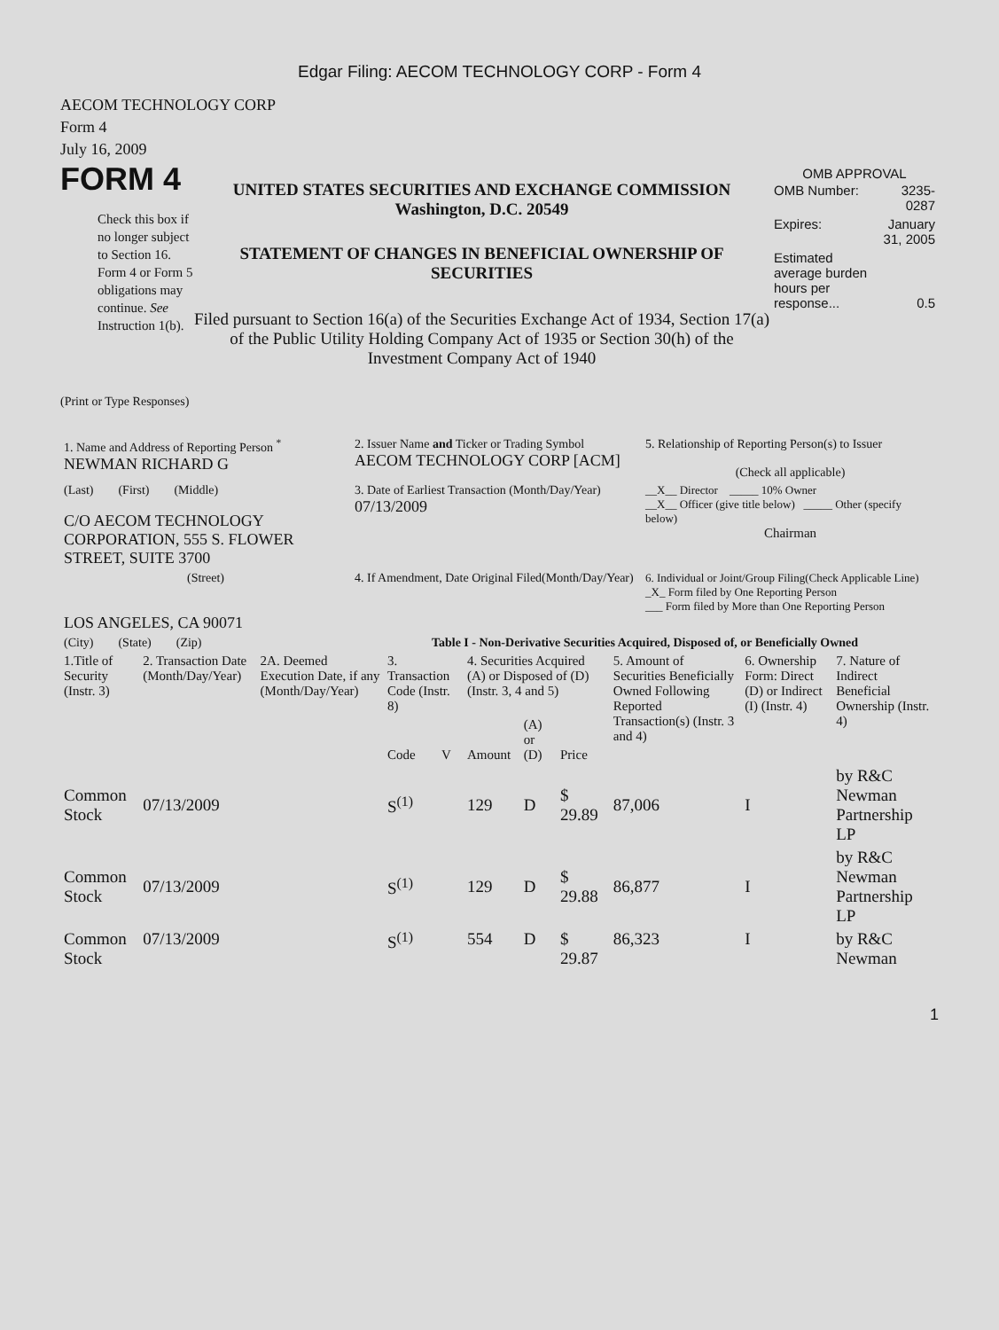Edgar Filing: AECOM TECHNOLOGY CORP - Form 4
AECOM TECHNOLOGY CORP
Form 4
July 16, 2009
FORM 4
Check this box if no longer subject to Section 16. Form 4 or Form 5 obligations may continue. See Instruction 1(b).
UNITED STATES SECURITIES AND EXCHANGE COMMISSION
Washington, D.C. 20549
STATEMENT OF CHANGES IN BENEFICIAL OWNERSHIP OF SECURITIES
Filed pursuant to Section 16(a) of the Securities Exchange Act of 1934, Section 17(a) of the Public Utility Holding Company Act of 1935 or Section 30(h) of the Investment Company Act of 1940
OMB APPROVAL
| OMB Number: | 3235-0287 |
| Expires: | January 31, 2005 |
| Estimated average burden hours per response... | 0.5 |
(Print or Type Responses)
| 1. Name and Address of Reporting Person <sup>*</sup> NEWMAN RICHARD G | 2. Issuer Name and Ticker or Trading Symbol AECOM TECHNOLOGY CORP [ACM] | 5. Relationship of Reporting Person(s) to Issuer (Check all applicable) |
| (Last) (First) (Middle) C/O AECOM TECHNOLOGY CORPORATION, 555 S. FLOWER STREET, SUITE 3700 | 3. Date of Earliest Transaction (Month/Day/Year) 07/13/2009 | __X__ Director _____ 10% Owner __X__ Officer (give title below) _____ Other (specify below) Chairman |
| (Street) LOS ANGELES, CA 90071 | 4. If Amendment, Date Original Filed(Month/Day/Year) | 6. Individual or Joint/Group Filing(Check Applicable Line) _X_ Form filed by One Reporting Person ___ Form filed by More than One Reporting Person |
| (City) (State) (Zip) | Table I - Non-Derivative Securities Acquired, Disposed of, or Beneficially Owned | |
| 1.Title of Security (Instr. 3) | 2. Transaction Date (Month/Day/Year) | 2A. Deemed Execution Date, if any (Month/Day/Year) | 3. Transaction Code (Instr. 8) | | 4. Securities Acquired (A) or Disposed of (D) (Instr. 3, 4 and 5) | | | 5. Amount of Securities Beneficially Owned Following Reported Transaction(s) (Instr. 3 and 4) | 6. Ownership Form: Direct (D) or Indirect (I) (Instr. 4) | 7. Nature of Indirect Beneficial Ownership (Instr. 4) |
| --- | --- | --- | --- | --- | --- | --- | --- | --- | --- | --- |
| | | | Code | V | Amount | (A) or (D) | Price | | | |
| Common Stock | 07/13/2009 | | S<sup>(1)</sup> | | 129 | D | $ 29.89 | 87,006 | I | by R&C Newman Partnership LP |
| Common Stock | 07/13/2009 | | S<sup>(1)</sup> | | 129 | D | $ 29.88 | 86,877 | I | by R&C Newman Partnership LP |
| Common Stock | 07/13/2009 | | S<sup>(1)</sup> | | 554 | D | $ 29.87 | 86,323 | I | by R&C Newman |
1